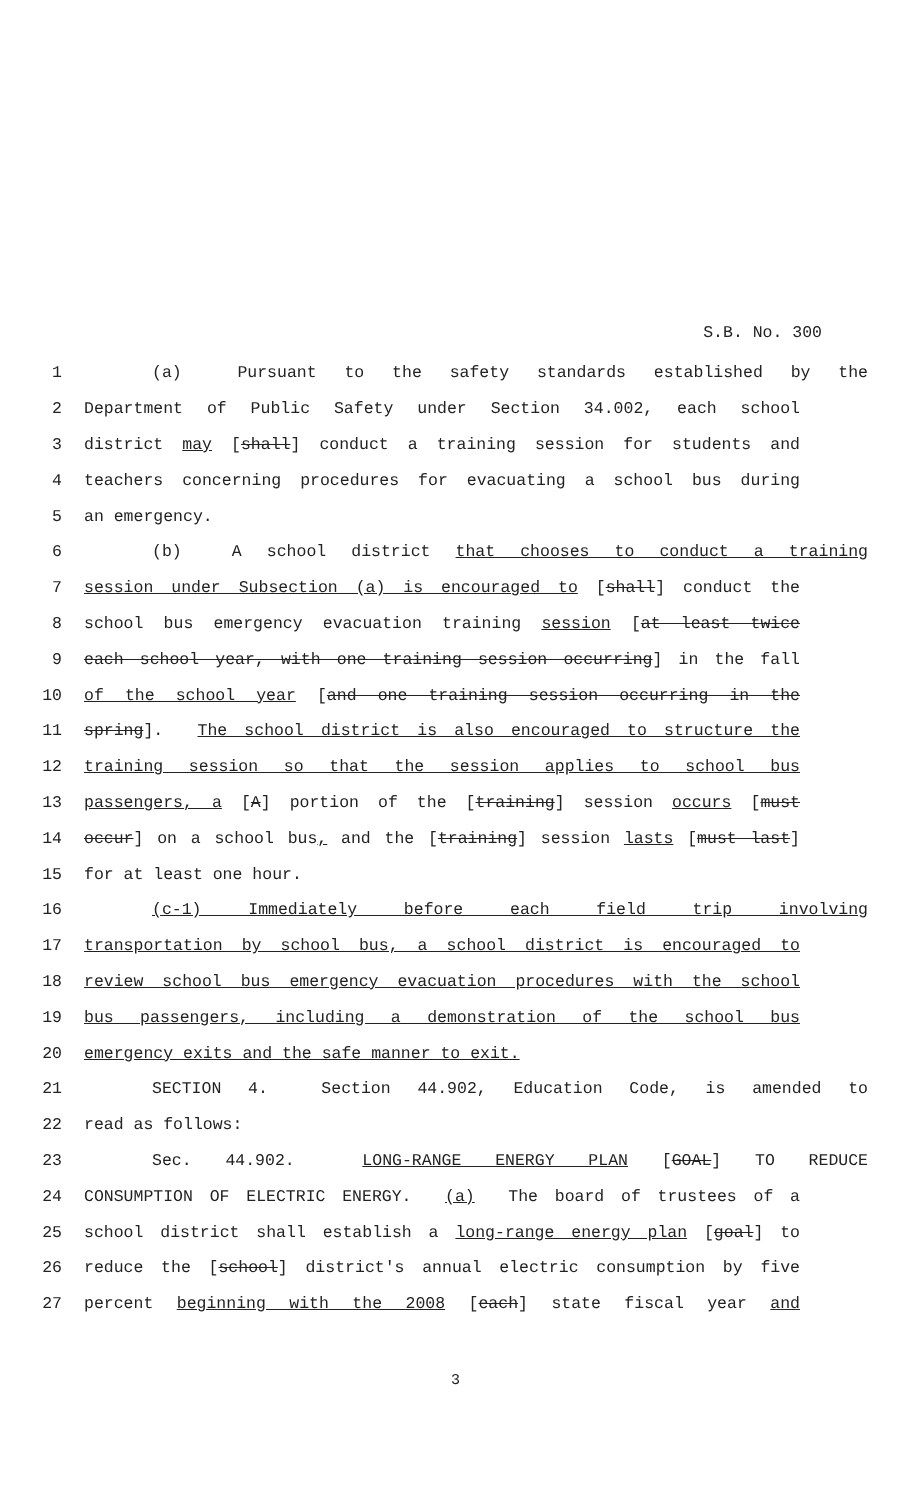S.B. No. 300
1 (a) Pursuant to the safety standards established by the
2 Department of Public Safety under Section 34.002, each school
3 district may [shall] conduct a training session for students and
4 teachers concerning procedures for evacuating a school bus during
5 an emergency.
6 (b) A school district that chooses to conduct a training
7 session under Subsection (a) is encouraged to [shall] conduct the
8 school bus emergency evacuation training session [at least twice
9 each school year, with one training session occurring] in the fall
10 of the school year [and one training session occurring in the
11 spring]. The school district is also encouraged to structure the
12 training session so that the session applies to school bus
13 passengers, a [A] portion of the [training] session occurs [must
14 occur] on a school bus, and the [training] session lasts [must last]
15 for at least one hour.
16 (c-1) Immediately before each field trip involving
17 transportation by school bus, a school district is encouraged to
18 review school bus emergency evacuation procedures with the school
19 bus passengers, including a demonstration of the school bus
20 emergency exits and the safe manner to exit.
21 SECTION 4. Section 44.902, Education Code, is amended to
22 read as follows:
23 Sec. 44.902. LONG-RANGE ENERGY PLAN [GOAL] TO REDUCE
24 CONSUMPTION OF ELECTRIC ENERGY. (a) The board of trustees of a
25 school district shall establish a long-range energy plan [goal] to
26 reduce the [school] district's annual electric consumption by five
27 percent beginning with the 2008 [each] state fiscal year and
3